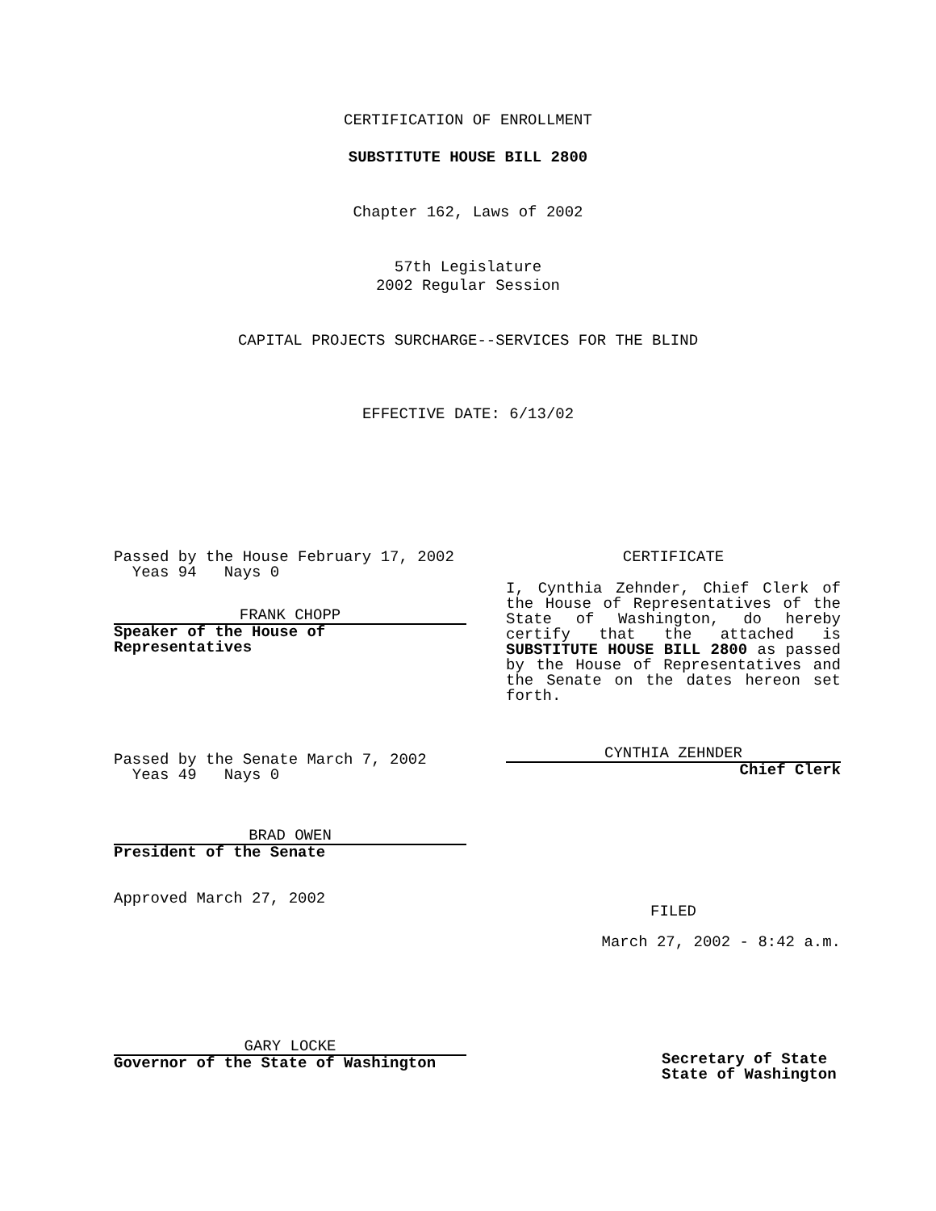CERTIFICATION OF ENROLLMENT
SUBSTITUTE HOUSE BILL 2800
Chapter 162, Laws of 2002
57th Legislature
2002 Regular Session
CAPITAL PROJECTS SURCHARGE--SERVICES FOR THE BLIND
EFFECTIVE DATE: 6/13/02
Passed by the House February 17, 2002
Yeas 94 Nays 0
FRANK CHOPP
Speaker of the House of
Representatives
Passed by the Senate March 7, 2002
Yeas 49 Nays 0
BRAD OWEN
President of the Senate
Approved March 27, 2002
GARY LOCKE
Governor of the State of Washington
CERTIFICATE
I, Cynthia Zehnder, Chief Clerk of the House of Representatives of the State of Washington, do hereby certify that the attached is SUBSTITUTE HOUSE BILL 2800 as passed by the House of Representatives and the Senate on the dates hereon set forth.
CYNTHIA ZEHNDER
Chief Clerk
FILED
March 27, 2002 - 8:42 a.m.
Secretary of State
State of Washington